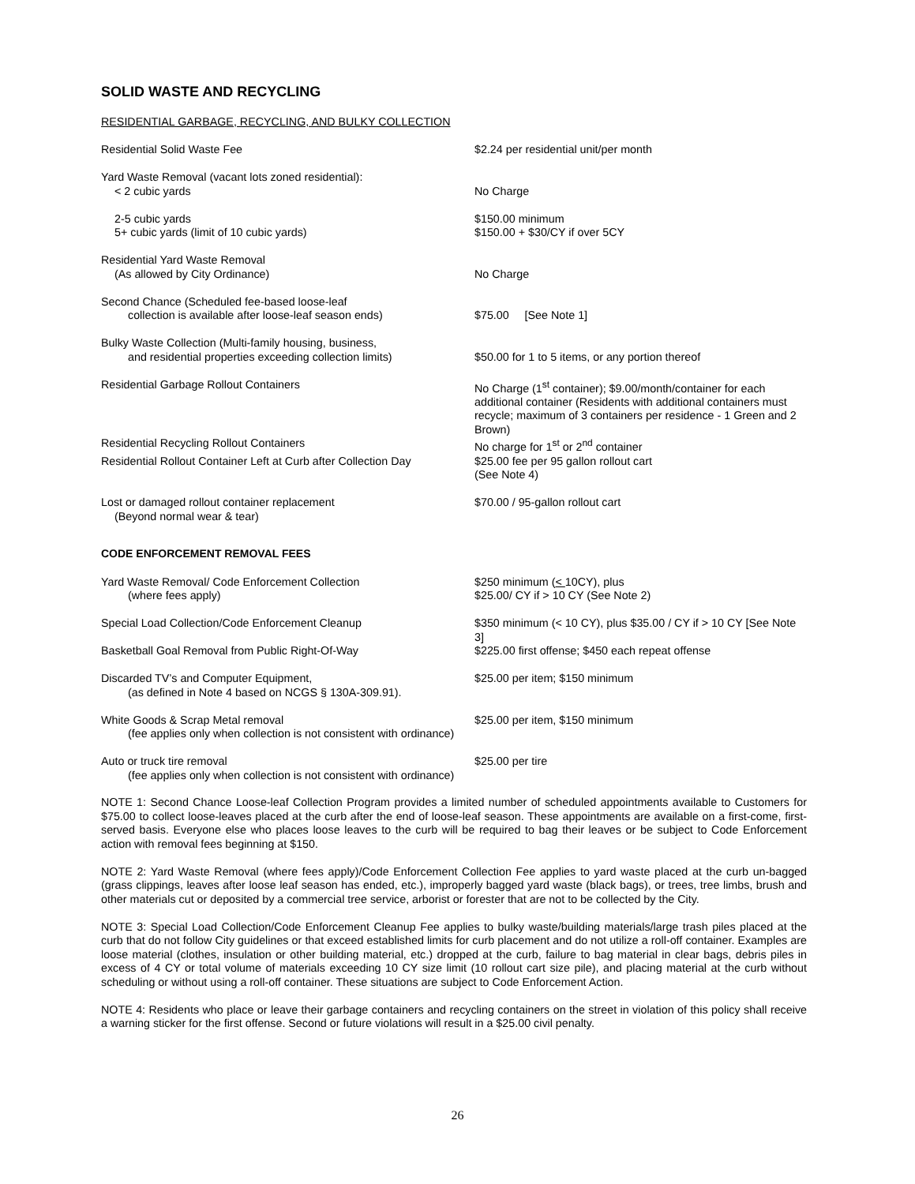SOLID WASTE AND RECYCLING
RESIDENTIAL GARBAGE, RECYCLING, AND BULKY COLLECTION
| Residential Solid Waste Fee | $2.24 per residential unit/per month |
| Yard Waste Removal (vacant lots zoned residential): < 2 cubic yards | No Charge |
| 2-5 cubic yards 5+ cubic yards (limit of 10 cubic yards) | $150.00 minimum $150.00 + $30/CY if over 5CY |
| Residential Yard Waste Removal (As allowed by City Ordinance) | No Charge |
| Second Chance (Scheduled fee-based loose-leaf collection is available after loose-leaf season ends) | $75.00 [See Note 1] |
| Bulky Waste Collection (Multi-family housing, business, and residential properties exceeding collection limits) | $50.00 for 1 to 5 items, or any portion thereof |
| Residential Garbage Rollout Containers | No Charge (1<sup>st</sup> container); $9.00/month/container for each additional container (Residents with additional containers must recycle; maximum of 3 containers per residence - 1 Green and 2 Brown) |
| Residential Recycling Rollout Containers | No charge for 1<sup>st</sup> or 2<sup>nd</sup> container |
| Residential Rollout Container Left at Curb after Collection Day | $25.00 fee per 95 gallon rollout cart (See Note 4) |
| Lost or damaged rollout container replacement (Beyond normal wear & tear) | $70.00 / 95-gallon rollout cart |
CODE ENFORCEMENT REMOVAL FEES
| Yard Waste Removal/ Code Enforcement Collection (where fees apply) | $250 minimum ( < 10CY), plus $25.00/ CY if > 10 CY (See Note 2) |
| Special Load Collection/Code Enforcement Cleanup | $350 minimum (< 10 CY), plus $35.00 / CY if > 10 CY [See Note 3] |
| Basketball Goal Removal from Public Right-Of-Way | $225.00 first offense; $450 each repeat offense |
| Discarded TV’s and Computer Equipment, (as defined in Note 4 based on NCGS § 130A-309.91). | $25.00 per item; $150 minimum |
| White Goods & Scrap Metal removal (fee applies only when collection is not consistent with ordinance) | $25.00 per item, $150 minimum |
| Auto or truck tire removal (fee applies only when collection is not consistent with ordinance) | $25.00 per tire |
NOTE 1: Second Chance Loose-leaf Collection Program provides a limited number of scheduled appointments available to Customers for $75.00 to collect loose-leaves placed at the curb after the end of loose-leaf season. These appointments are available on a first-come, first-served basis. Everyone else who places loose leaves to the curb will be required to bag their leaves or be subject to Code Enforcement action with removal fees beginning at $150.
NOTE 2: Yard Waste Removal (where fees apply)/Code Enforcement Collection Fee applies to yard waste placed at the curb un-bagged (grass clippings, leaves after loose leaf season has ended, etc.), improperly bagged yard waste (black bags), or trees, tree limbs, brush and other materials cut or deposited by a commercial tree service, arborist or forester that are not to be collected by the City.
NOTE 3: Special Load Collection/Code Enforcement Cleanup Fee applies to bulky waste/building materials/large trash piles placed at the curb that do not follow City guidelines or that exceed established limits for curb placement and do not utilize a roll-off container. Examples are loose material (clothes, insulation or other building material, etc.) dropped at the curb, failure to bag material in clear bags, debris piles in excess of 4 CY or total volume of materials exceeding 10 CY size limit (10 rollout cart size pile), and placing material at the curb without scheduling or without using a roll-off container. These situations are subject to Code Enforcement Action.
NOTE 4: Residents who place or leave their garbage containers and recycling containers on the street in violation of this policy shall receive a warning sticker for the first offense. Second or future violations will result in a $25.00 civil penalty.
26